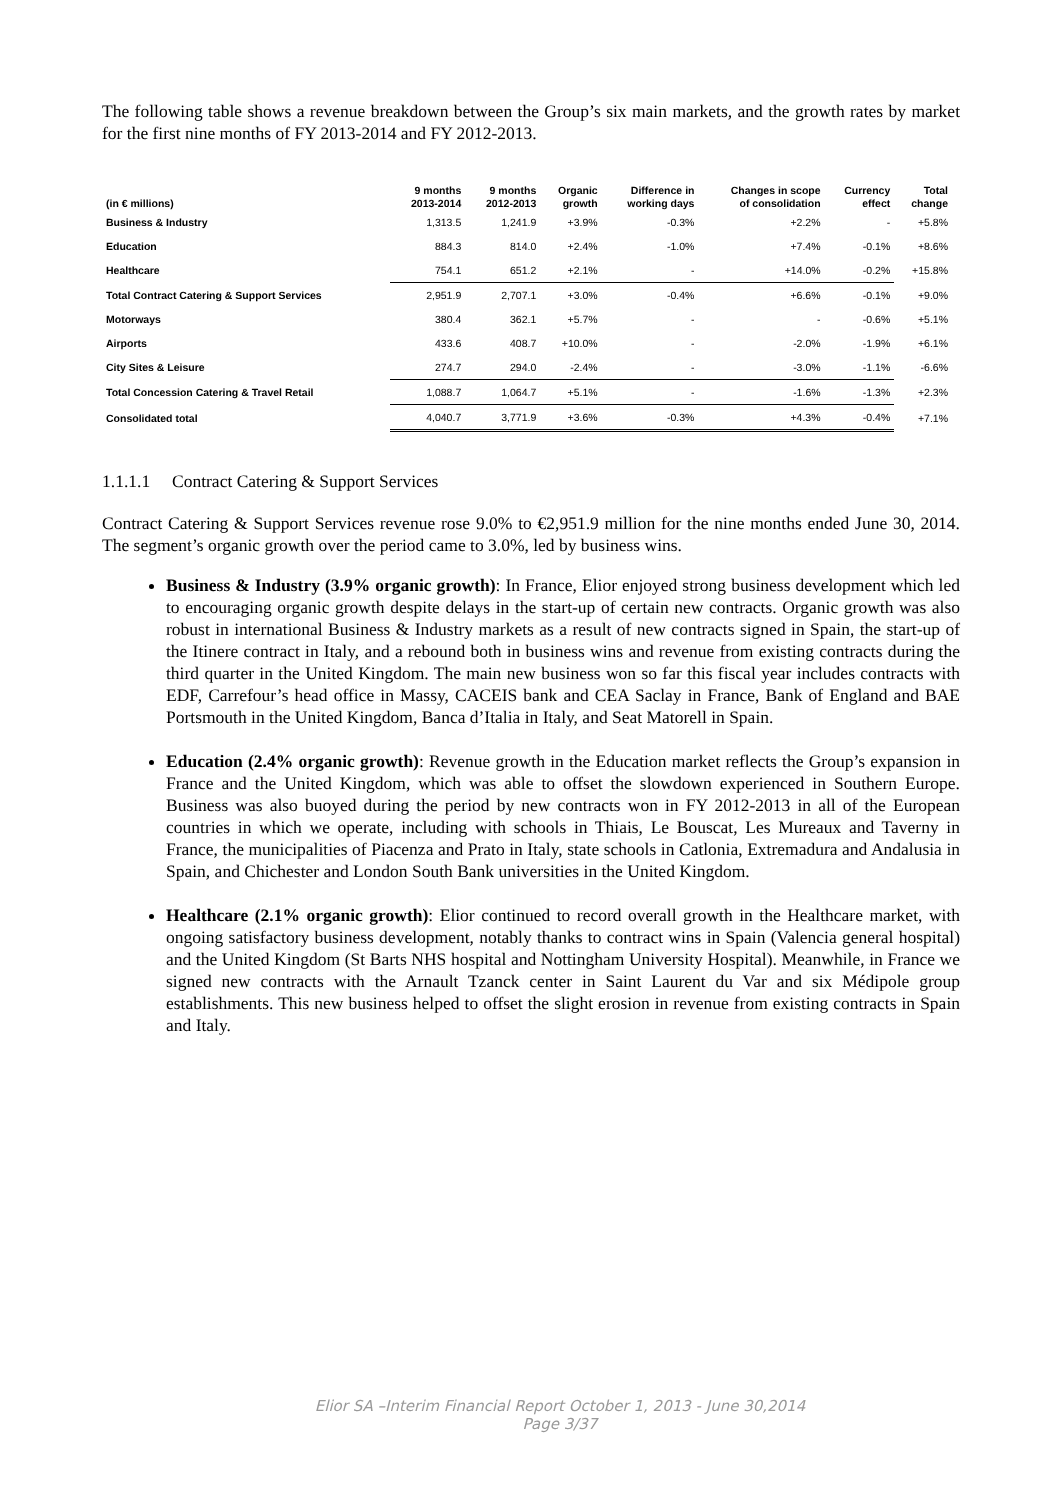The following table shows a revenue breakdown between the Group’s six main markets, and the growth rates by market for the first nine months of FY 2013-2014 and FY 2012-2013.
| (in € millions) | 9 months 2013-2014 | 9 months 2012-2013 | Organic growth | Difference in working days | Changes in scope of consolidation | Currency effect | Total change |
| --- | --- | --- | --- | --- | --- | --- | --- |
| Business & Industry | 1,313.5 | 1,241.9 | +3.9% | -0.3% | +2.2% | - | +5.8% |
| Education | 884.3 | 814.0 | +2.4% | -1.0% | +7.4% | -0.1% | +8.6% |
| Healthcare | 754.1 | 651.2 | +2.1% | - | +14.0% | -0.2% | +15.8% |
| Total Contract Catering & Support Services | 2,951.9 | 2,707.1 | +3.0% | -0.4% | +6.6% | -0.1% | +9.0% |
| Motorways | 380.4 | 362.1 | +5.7% | - | - | -0.6% | +5.1% |
| Airports | 433.6 | 408.7 | +10.0% | - | -2.0% | -1.9% | +6.1% |
| City Sites & Leisure | 274.7 | 294.0 | -2.4% | - | -3.0% | -1.1% | -6.6% |
| Total Concession Catering & Travel Retail | 1,088.7 | 1,064.7 | +5.1% | - | -1.6% | -1.3% | +2.3% |
| Consolidated total | 4,040.7 | 3,771.9 | +3.6% | -0.3% | +4.3% | -0.4% | +7.1% |
1.1.1.1 Contract Catering & Support Services
Contract Catering & Support Services revenue rose 9.0% to €2,951.9 million for the nine months ended June 30, 2014. The segment’s organic growth over the period came to 3.0%, led by business wins.
Business & Industry (3.9% organic growth): In France, Elior enjoyed strong business development which led to encouraging organic growth despite delays in the start-up of certain new contracts. Organic growth was also robust in international Business & Industry markets as a result of new contracts signed in Spain, the start-up of the Itinere contract in Italy, and a rebound both in business wins and revenue from existing contracts during the third quarter in the United Kingdom. The main new business won so far this fiscal year includes contracts with EDF, Carrefour’s head office in Massy, CACEIS bank and CEA Saclay in France, Bank of England and BAE Portsmouth in the United Kingdom, Banca d’Italia in Italy, and Seat Matorell in Spain.
Education (2.4% organic growth): Revenue growth in the Education market reflects the Group’s expansion in France and the United Kingdom, which was able to offset the slowdown experienced in Southern Europe. Business was also buoyed during the period by new contracts won in FY 2012-2013 in all of the European countries in which we operate, including with schools in Thiais, Le Bouscat, Les Mureaux and Taverny in France, the municipalities of Piacenza and Prato in Italy, state schools in Catlonia, Extremadura and Andalusia in Spain, and Chichester and London South Bank universities in the United Kingdom.
Healthcare (2.1% organic growth): Elior continued to record overall growth in the Healthcare market, with ongoing satisfactory business development, notably thanks to contract wins in Spain (Valencia general hospital) and the United Kingdom (St Barts NHS hospital and Nottingham University Hospital). Meanwhile, in France we signed new contracts with the Arnault Tzanck center in Saint Laurent du Var and six Médipole group establishments. This new business helped to offset the slight erosion in revenue from existing contracts in Spain and Italy.
Elior SA –Interim Financial Report October 1, 2013 - June 30,2014
Page 3/37